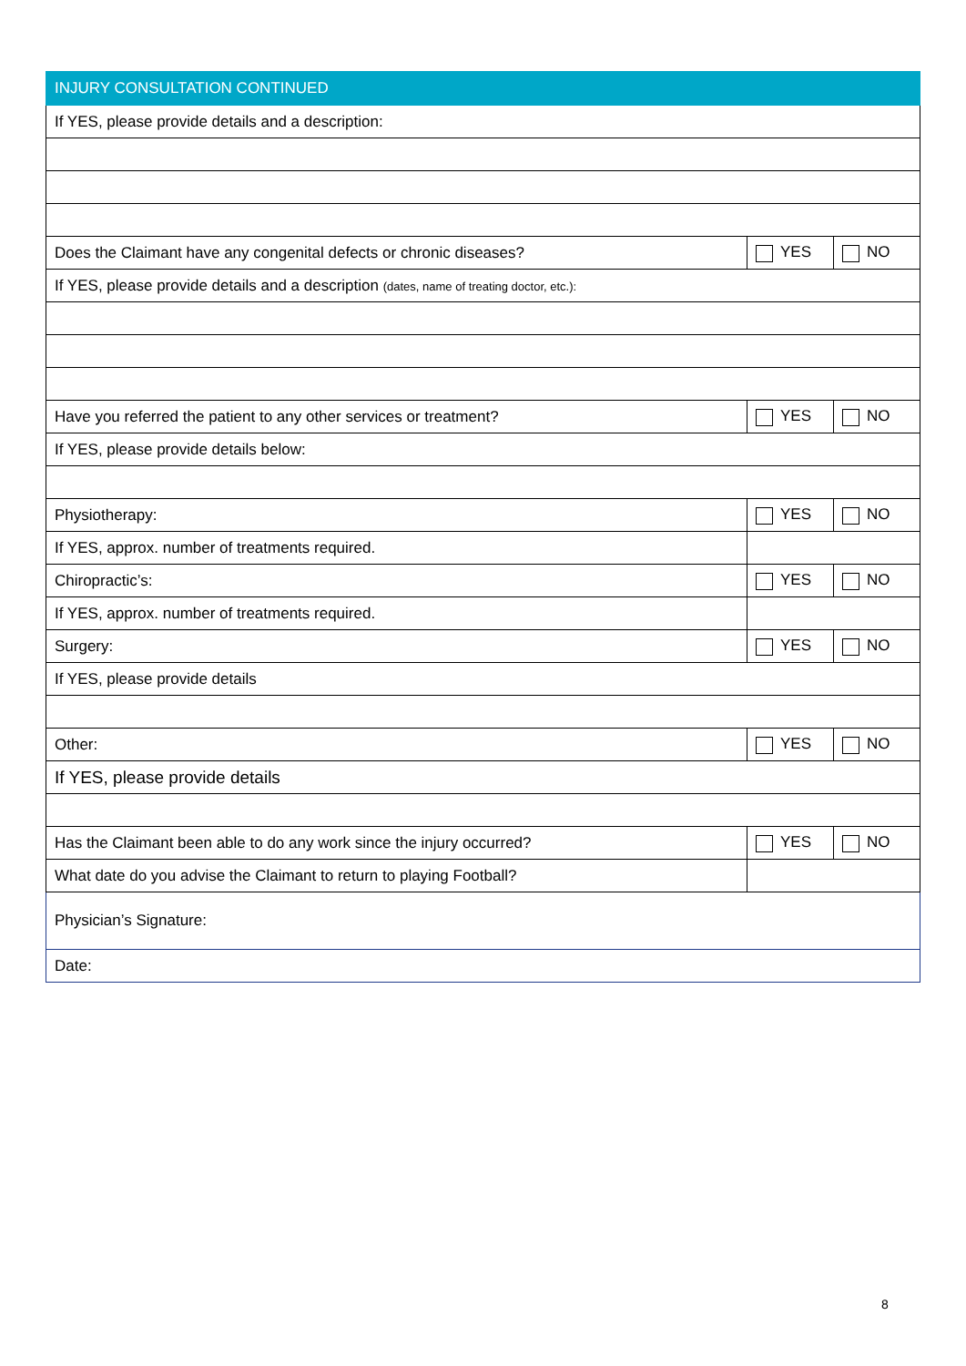| INJURY CONSULTATION CONTINUED | | |
| If YES, please provide details and a description: | | |
| Does the Claimant have any congenital defects or chronic diseases? | YES | NO |
| If YES, please provide details and a description (dates, name of treating doctor, etc.): | | |
| Have you referred the patient to any other services or treatment? | YES | NO |
| If YES, please provide details below: | | |
| Physiotherapy: | YES | NO |
| If YES, approx. number of treatments required. | | |
| Chiropractic’s: | YES | NO |
| If YES, approx. number of treatments required. | | |
| Surgery: | YES | NO |
| If YES, please provide details | | |
| Other: | YES | NO |
| If YES, please provide details | | |
| Has the Claimant been able to do any work since the injury occurred? | YES | NO |
| What date do you advise the Claimant to return to playing Football? | | |
| Physician’s Signature: | | |
| Date: | | |
8